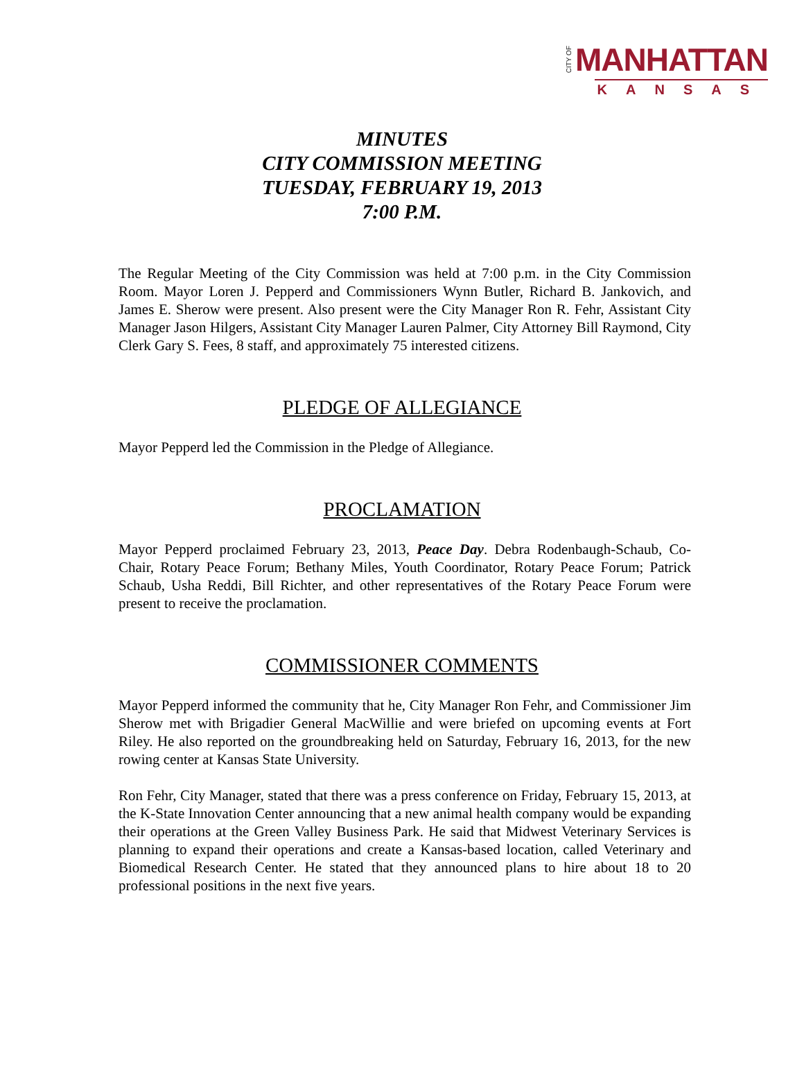CITY OF MANHATTAN
KANSAS
MINUTES
CITY COMMISSION MEETING
TUESDAY, FEBRUARY 19, 2013
7:00 P.M.
The Regular Meeting of the City Commission was held at 7:00 p.m. in the City Commission Room. Mayor Loren J. Pepperd and Commissioners Wynn Butler, Richard B. Jankovich, and James E. Sherow were present. Also present were the City Manager Ron R. Fehr, Assistant City Manager Jason Hilgers, Assistant City Manager Lauren Palmer, City Attorney Bill Raymond, City Clerk Gary S. Fees, 8 staff, and approximately 75 interested citizens.
PLEDGE OF ALLEGIANCE
Mayor Pepperd led the Commission in the Pledge of Allegiance.
PROCLAMATION
Mayor Pepperd proclaimed February 23, 2013, Peace Day. Debra Rodenbaugh-Schaub, Co-Chair, Rotary Peace Forum; Bethany Miles, Youth Coordinator, Rotary Peace Forum; Patrick Schaub, Usha Reddi, Bill Richter, and other representatives of the Rotary Peace Forum were present to receive the proclamation.
COMMISSIONER COMMENTS
Mayor Pepperd informed the community that he, City Manager Ron Fehr, and Commissioner Jim Sherow met with Brigadier General MacWillie and were briefed on upcoming events at Fort Riley. He also reported on the groundbreaking held on Saturday, February 16, 2013, for the new rowing center at Kansas State University.
Ron Fehr, City Manager, stated that there was a press conference on Friday, February 15, 2013, at the K-State Innovation Center announcing that a new animal health company would be expanding their operations at the Green Valley Business Park. He said that Midwest Veterinary Services is planning to expand their operations and create a Kansas-based location, called Veterinary and Biomedical Research Center. He stated that they announced plans to hire about 18 to 20 professional positions in the next five years.